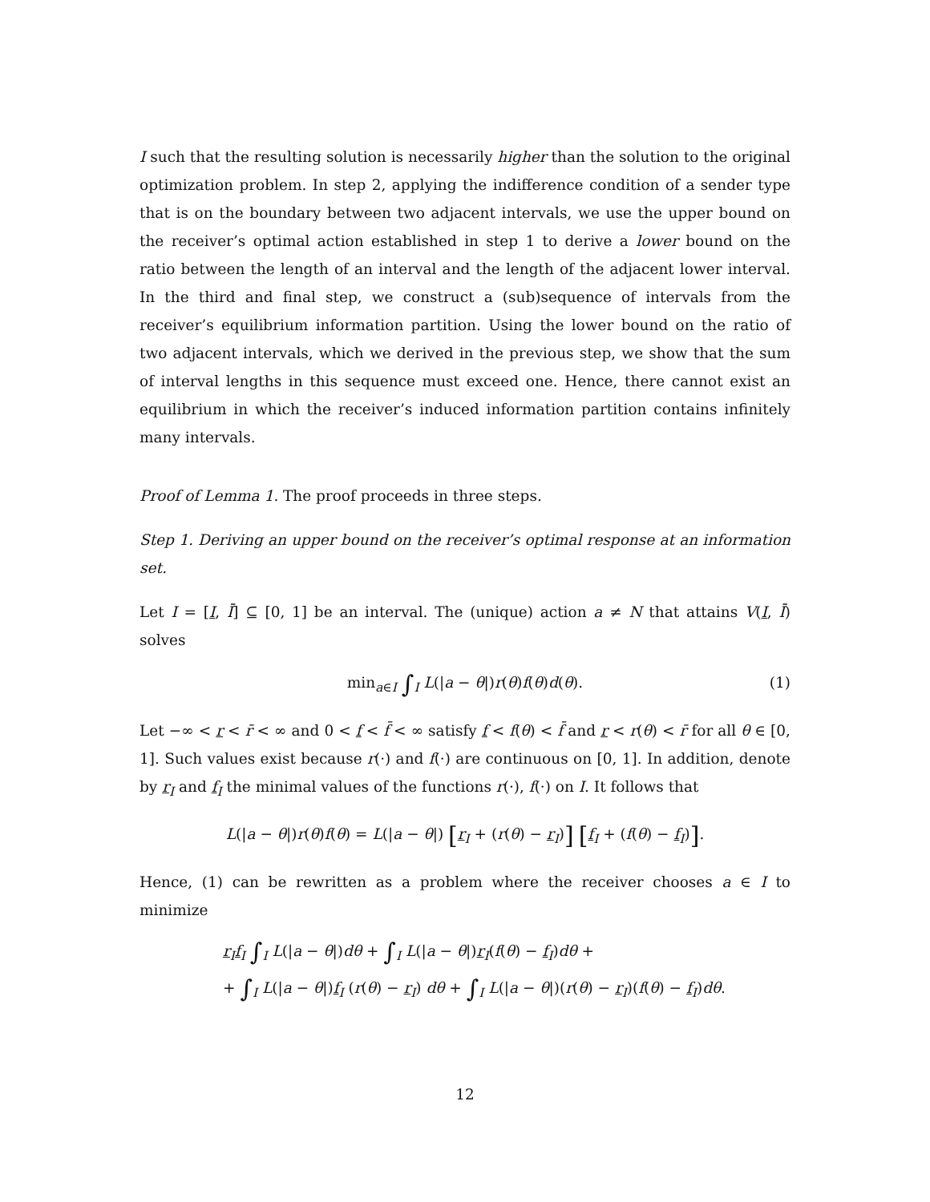I such that the resulting solution is necessarily higher than the solution to the original optimization problem. In step 2, applying the indifference condition of a sender type that is on the boundary between two adjacent intervals, we use the upper bound on the receiver’s optimal action established in step 1 to derive a lower bound on the ratio between the length of an interval and the length of the adjacent lower interval. In the third and final step, we construct a (sub)sequence of intervals from the receiver’s equilibrium information partition. Using the lower bound on the ratio of two adjacent intervals, which we derived in the previous step, we show that the sum of interval lengths in this sequence must exceed one. Hence, there cannot exist an equilibrium in which the receiver’s induced information partition contains infinitely many intervals.
Proof of Lemma 1. The proof proceeds in three steps.
Step 1. Deriving an upper bound on the receiver’s optimal response at an information set.
Let I = [I, Ī] ⊆ [0, 1] be an interval. The (unique) action a ≠ N that attains V(I, Ī) solves
min<sub>a∈I</sub> ∫<sub>I</sub> L(|a − θ|)r(θ)f(θ)d(θ). (1)
Let −∞ < r < r̄ < ∞ and 0 < f < f̄ < ∞ satisfy f < f(θ) < f̄ and r < r(θ) < r̄ for all θ ∈ [0, 1]. Such values exist because r(·) and f(·) are continuous on [0, 1]. In addition, denote by r<sub>I</sub> and f<sub>I</sub> the minimal values of the functions r(·), f(·) on I. It follows that
L(|a − θ|)r(θ)f(θ) = L(|a − θ|) [r<sub>I</sub> + (r(θ) − r<sub>I</sub>)] [f<sub>I</sub> + (f(θ) − f<sub>I</sub>)].
Hence, (1) can be rewritten as a problem where the receiver chooses a ∈ I to minimize
r<sub>I</sub>f<sub>I</sub> ∫<sub>I</sub> L(|a − θ|)dθ + ∫<sub>I</sub> L(|a − θ|)r<sub>I</sub>(f(θ) − f<sub>I</sub>)dθ +
+ ∫<sub>I</sub> L(|a − θ|)f<sub>I</sub> (r(θ) − r<sub>I</sub>) dθ + ∫<sub>I</sub> L(|a − θ|)(r(θ) − r<sub>I</sub>)(f(θ) − f<sub>I</sub>)dθ.
12